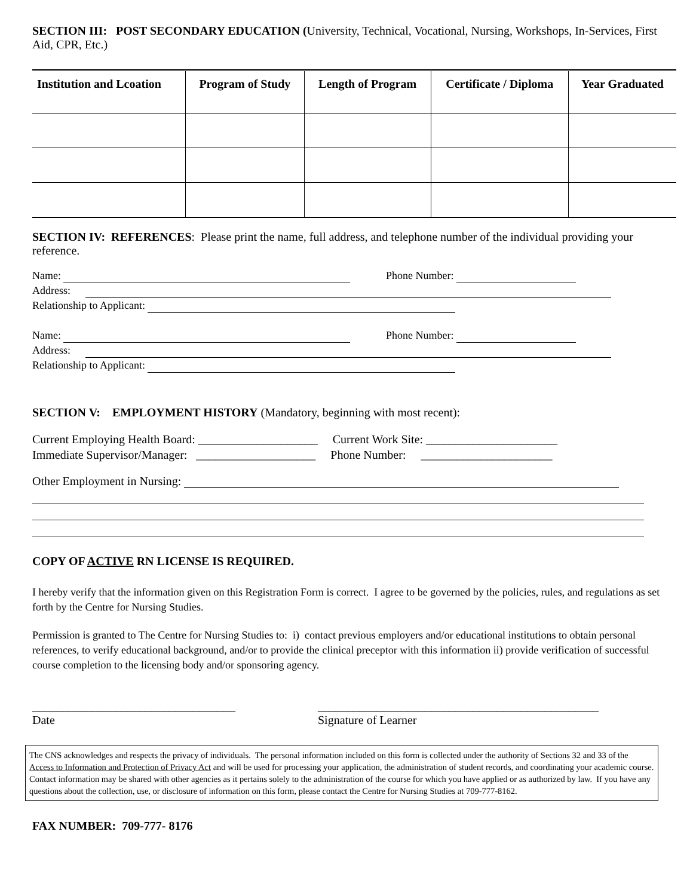SECTION III: POST SECONDARY EDUCATION (University, Technical, Vocational, Nursing, Workshops, In-Services, First Aid, CPR, Etc.)
| Institution and Lcoation | Program of Study | Length of Program | Certificate / Diploma | Year Graduated |
| --- | --- | --- | --- | --- |
SECTION IV: REFERENCES: Please print the name, full address, and telephone number of the individual providing your reference.
Name: Phone Number:
Address:
Relationship to Applicant:
Name: Phone Number:
Address:
Relationship to Applicant:
SECTION V: EMPLOYMENT HISTORY (Mandatory, beginning with most recent):
Current Employing Health Board: ____________________ Current Work Site: ______________________
Immediate Supervisor/Manager: ____________________ Phone Number: ______________________
Other Employment in Nursing:
COPY OF ACTIVE RN LICENSE IS REQUIRED.
I hereby verify that the information given on this Registration Form is correct. I agree to be governed by the policies, rules, and regulations as set forth by the Centre for Nursing Studies.
Permission is granted to The Centre for Nursing Studies to: i) contact previous employers and/or educational institutions to obtain personal references, to verify educational background, and/or to provide the clinical preceptor with this information ii) provide verification of successful course completion to the licensing body and/or sponsoring agency.
__________________________________
Date
_______________________________________________
Signature of Learner
The CNS acknowledges and respects the privacy of individuals. The personal information included on this form is collected under the authority of Sections 32 and 33 of the Access to Information and Protection of Privacy Act and will be used for processing your application, the administration of student records, and coordinating your academic course. Contact information may be shared with other agencies as it pertains solely to the administration of the course for which you have applied or as authorized by law. If you have any questions about the collection, use, or disclosure of information on this form, please contact the Centre for Nursing Studies at 709-777-8162.
FAX NUMBER: 709-777- 8176